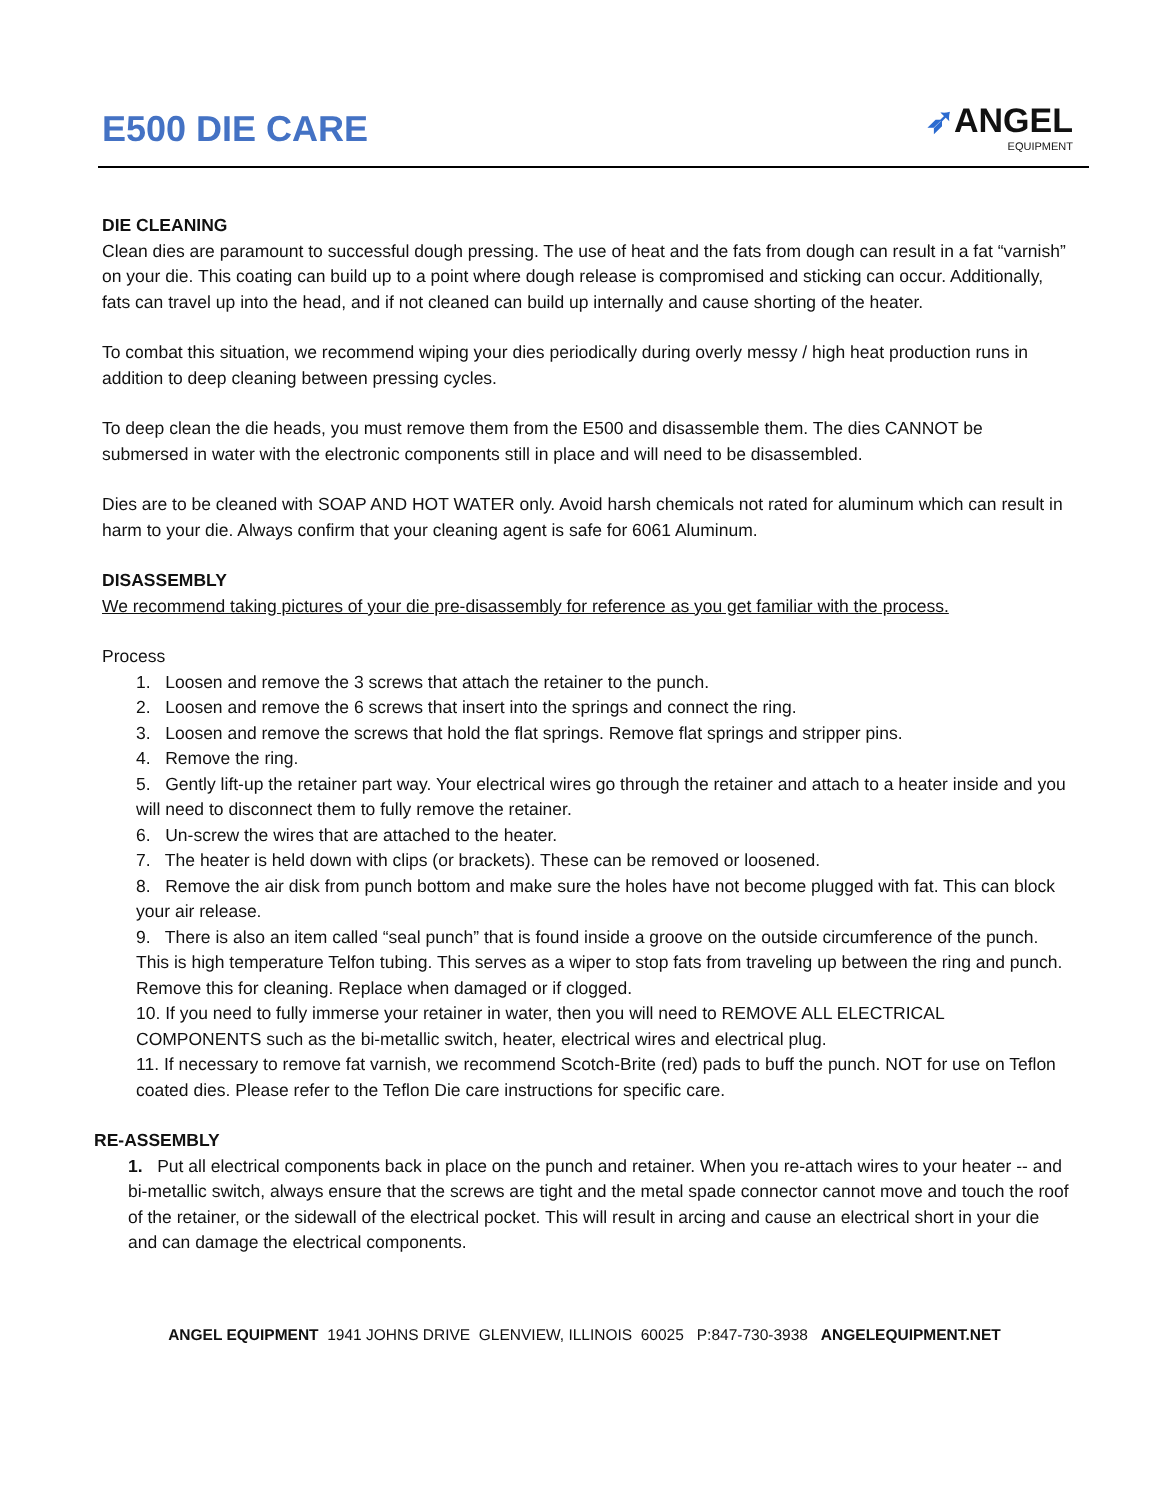E500 DIE CARE
➶ANGEL
EQUIPMENT
DIE CLEANING
Clean dies are paramount to successful dough pressing. The use of heat and the fats from dough can result in a fat “varnish” on your die. This coating can build up to a point where dough release is compromised and sticking can occur. Additionally, fats can travel up into the head, and if not cleaned can build up internally and cause shorting of the heater.
To combat this situation, we recommend wiping your dies periodically during overly messy / high heat production runs in addition to deep cleaning between pressing cycles.
To deep clean the die heads, you must remove them from the E500 and disassemble them. The dies CANNOT be submersed in water with the electronic components still in place and will need to be disassembled.
Dies are to be cleaned with SOAP AND HOT WATER only. Avoid harsh chemicals not rated for aluminum which can result in harm to your die. Always confirm that your cleaning agent is safe for 6061 Aluminum.
DISASSEMBLY
We recommend taking pictures of your die pre-disassembly for reference as you get familiar with the process.
Process
1. Loosen and remove the 3 screws that attach the retainer to the punch.
2. Loosen and remove the 6 screws that insert into the springs and connect the ring.
3. Loosen and remove the screws that hold the flat springs. Remove flat springs and stripper pins.
4. Remove the ring.
5. Gently lift-up the retainer part way. Your electrical wires go through the retainer and attach to a heater inside and you will need to disconnect them to fully remove the retainer.
6. Un-screw the wires that are attached to the heater.
7. The heater is held down with clips (or brackets). These can be removed or loosened.
8. Remove the air disk from punch bottom and make sure the holes have not become plugged with fat. This can block your air release.
9. There is also an item called “seal punch” that is found inside a groove on the outside circumference of the punch. This is high temperature Telfon tubing. This serves as a wiper to stop fats from traveling up between the ring and punch. Remove this for cleaning. Replace when damaged or if clogged.
10. If you need to fully immerse your retainer in water, then you will need to REMOVE ALL ELECTRICAL COMPONENTS such as the bi-metallic switch, heater, electrical wires and electrical plug.
11. If necessary to remove fat varnish, we recommend Scotch-Brite (red) pads to buff the punch. NOT for use on Teflon coated dies. Please refer to the Teflon Die care instructions for specific care.
RE-ASSEMBLY
1. Put all electrical components back in place on the punch and retainer. When you re-attach wires to your heater -- and bi-metallic switch, always ensure that the screws are tight and the metal spade connector cannot move and touch the roof of the retainer, or the sidewall of the electrical pocket. This will result in arcing and cause an electrical short in your die and can damage the electrical components.
ANGEL EQUIPMENT 1941 JOHNS DRIVE GLENVIEW, ILLINOIS 60025 P:847-730-3938 ANGELEQUIPMENT.NET